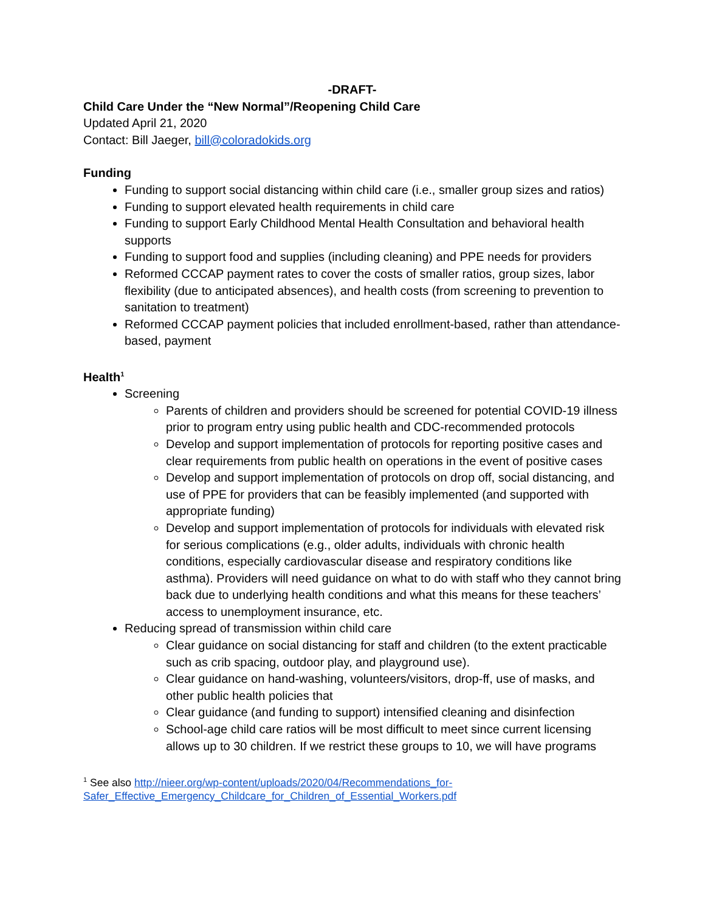-DRAFT-
Child Care Under the “New Normal”/Reopening Child Care
Updated April 21, 2020
Contact: Bill Jaeger, bill@coloradokids.org
Funding
Funding to support social distancing within child care (i.e., smaller group sizes and ratios)
Funding to support elevated health requirements in child care
Funding to support Early Childhood Mental Health Consultation and behavioral health supports
Funding to support food and supplies (including cleaning) and PPE needs for providers
Reformed CCCAP payment rates to cover the costs of smaller ratios, group sizes, labor flexibility (due to anticipated absences), and health costs (from screening to prevention to sanitation to treatment)
Reformed CCCAP payment policies that included enrollment-based, rather than attendance-based, payment
Health<sup>1</sup>
Screening
Parents of children and providers should be screened for potential COVID-19 illness prior to program entry using public health and CDC-recommended protocols
Develop and support implementation of protocols for reporting positive cases and clear requirements from public health on operations in the event of positive cases
Develop and support implementation of protocols on drop off, social distancing, and use of PPE for providers that can be feasibly implemented (and supported with appropriate funding)
Develop and support implementation of protocols for individuals with elevated risk for serious complications (e.g., older adults, individuals with chronic health conditions, especially cardiovascular disease and respiratory conditions like asthma). Providers will need guidance on what to do with staff who they cannot bring back due to underlying health conditions and what this means for these teachers’ access to unemployment insurance, etc.
Reducing spread of transmission within child care
Clear guidance on social distancing for staff and children (to the extent practicable such as crib spacing, outdoor play, and playground use).
Clear guidance on hand-washing, volunteers/visitors, drop-ff, use of masks, and other public health policies that
Clear guidance (and funding to support) intensified cleaning and disinfection
School-age child care ratios will be most difficult to meet since current licensing allows up to 30 children. If we restrict these groups to 10, we will have programs
<sup>1</sup> See also http://nieer.org/wp-content/uploads/2020/04/Recommendations_for-Safer_Effective_Emergency_Childcare_for_Children_of_Essential_Workers.pdf